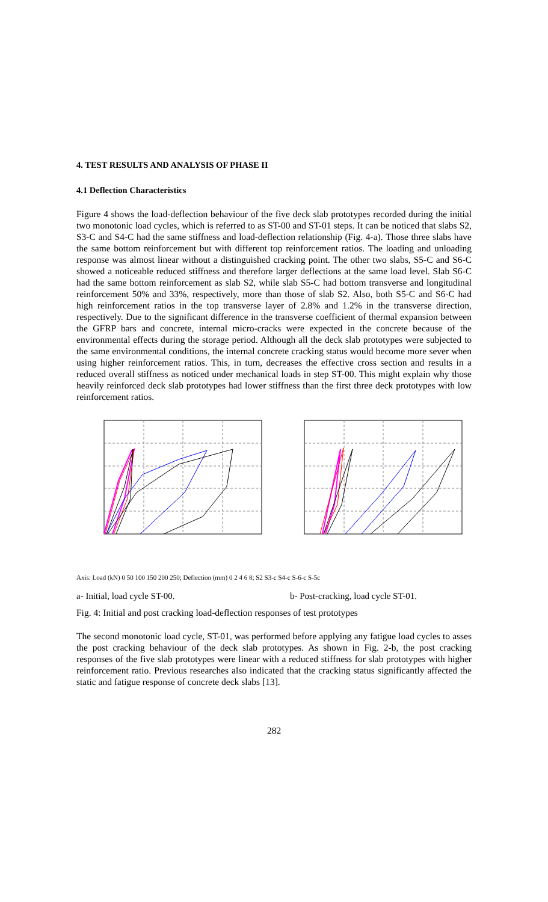4. TEST RESULTS AND ANALYSIS OF PHASE II
4.1 Deflection Characteristics
Figure 4 shows the load-deflection behaviour of the five deck slab prototypes recorded during the initial two monotonic load cycles, which is referred to as ST-00 and ST-01 steps. It can be noticed that slabs S2, S3-C and S4-C had the same stiffness and load-deflection relationship (Fig. 4-a). Those three slabs have the same bottom reinforcement but with different top reinforcement ratios. The loading and unloading response was almost linear without a distinguished cracking point. The other two slabs, S5-C and S6-C showed a noticeable reduced stiffness and therefore larger deflections at the same load level. Slab S6-C had the same bottom reinforcement as slab S2, while slab S5-C had bottom transverse and longitudinal reinforcement 50% and 33%, respectively, more than those of slab S2. Also, both S5-C and S6-C had high reinforcement ratios in the top transverse layer of 2.8% and 1.2% in the transverse direction, respectively. Due to the significant difference in the transverse coefficient of thermal expansion between the GFRP bars and concrete, internal micro-cracks were expected in the concrete because of the environmental effects during the storage period. Although all the deck slab prototypes were subjected to the same environmental conditions, the internal concrete cracking status would become more sever when using higher reinforcement ratios. This, in turn, decreases the effective cross section and results in a reduced overall stiffness as noticed under mechanical loads in step ST-00. This might explain why those heavily reinforced deck slab prototypes had lower stiffness than the first three deck prototypes with low reinforcement ratios.
Axis: Load (kN) 0 50 100 150 200 250; Deflection (mm) 0 2 4 6 8; S2 S3-c S4-c S-6-c S-5c
a- Initial, load cycle ST-00. b- Post-cracking, load cycle ST-01.
Fig. 4: Initial and post cracking load-deflection responses of test prototypes
The second monotonic load cycle, ST-01, was performed before applying any fatigue load cycles to asses the post cracking behaviour of the deck slab prototypes. As shown in Fig. 2-b, the post cracking responses of the five slab prototypes were linear with a reduced stiffness for slab prototypes with higher reinforcement ratio. Previous researches also indicated that the cracking status significantly affected the static and fatigue response of concrete deck slabs [13].
282